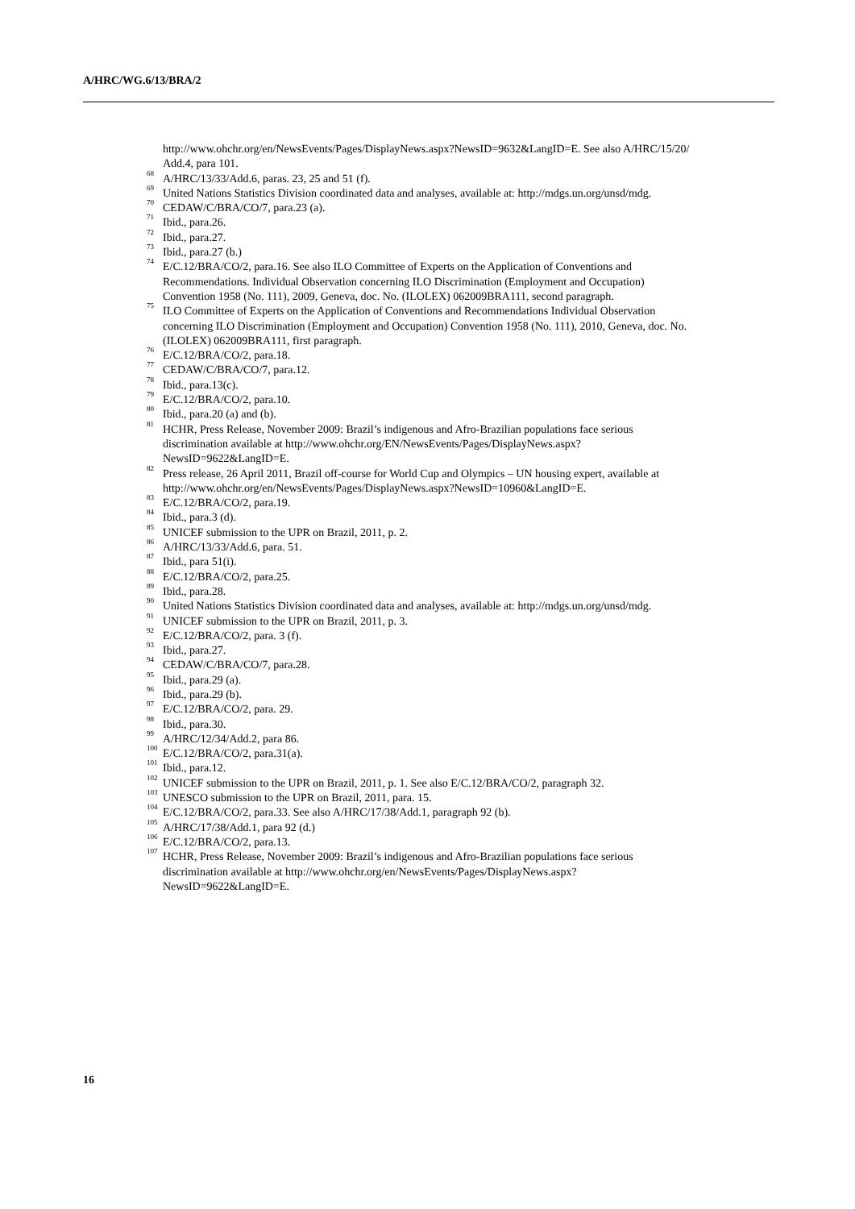A/HRC/WG.6/13/BRA/2
http://www.ohchr.org/en/NewsEvents/Pages/DisplayNews.aspx?NewsID=9632&LangID=E. See also A/HRC/15/20/ Add.4, para 101.
<sup>68</sup> A/HRC/13/33/Add.6, paras. 23, 25 and 51 (f).
<sup>69</sup> United Nations Statistics Division coordinated data and analyses, available at: http://mdgs.un.org/unsd/mdg.
<sup>70</sup> CEDAW/C/BRA/CO/7, para.23 (a).
<sup>71</sup> Ibid., para.26.
<sup>72</sup> Ibid., para.27.
<sup>73</sup> Ibid., para.27 (b.)
<sup>74</sup> E/C.12/BRA/CO/2, para.16. See also ILO Committee of Experts on the Application of Conventions and Recommendations. Individual Observation concerning ILO Discrimination (Employment and Occupation) Convention 1958 (No. 111), 2009, Geneva, doc. No. (ILOLEX) 062009BRA111, second paragraph.
<sup>75</sup> ILO Committee of Experts on the Application of Conventions and Recommendations Individual Observation concerning ILO Discrimination (Employment and Occupation) Convention 1958 (No. 111), 2010, Geneva, doc. No. (ILOLEX) 062009BRA111, first paragraph.
<sup>76</sup> E/C.12/BRA/CO/2, para.18.
<sup>77</sup> CEDAW/C/BRA/CO/7, para.12.
<sup>78</sup> Ibid., para.13(c).
<sup>79</sup> E/C.12/BRA/CO/2, para.10.
<sup>80</sup> Ibid., para.20 (a) and (b).
<sup>81</sup> HCHR, Press Release, November 2009: Brazil’s indigenous and Afro-Brazilian populations face serious discrimination available at http://www.ohchr.org/EN/NewsEvents/Pages/DisplayNews.aspx?NewsID=9622&LangID=E.
<sup>82</sup> Press release, 26 April 2011, Brazil off-course for World Cup and Olympics – UN housing expert, available at http://www.ohchr.org/en/NewsEvents/Pages/DisplayNews.aspx?NewsID=10960&LangID=E.
<sup>83</sup> E/C.12/BRA/CO/2, para.19.
<sup>84</sup> Ibid., para.3 (d).
<sup>85</sup> UNICEF submission to the UPR on Brazil, 2011, p. 2.
<sup>86</sup> A/HRC/13/33/Add.6, para. 51.
<sup>87</sup> Ibid., para 51(i).
<sup>88</sup> E/C.12/BRA/CO/2, para.25.
<sup>89</sup> Ibid., para.28.
<sup>90</sup> United Nations Statistics Division coordinated data and analyses, available at: http://mdgs.un.org/unsd/mdg.
<sup>91</sup> UNICEF submission to the UPR on Brazil, 2011, p. 3.
<sup>92</sup> E/C.12/BRA/CO/2, para. 3 (f).
<sup>93</sup> Ibid., para.27.
<sup>94</sup> CEDAW/C/BRA/CO/7, para.28.
<sup>95</sup> Ibid., para.29 (a).
<sup>96</sup> Ibid., para.29 (b).
<sup>97</sup> E/C.12/BRA/CO/2, para. 29.
<sup>98</sup> Ibid., para.30.
<sup>99</sup> A/HRC/12/34/Add.2, para 86.
<sup>100</sup> E/C.12/BRA/CO/2, para.31(a).
<sup>101</sup> Ibid., para.12.
<sup>102</sup> UNICEF submission to the UPR on Brazil, 2011, p. 1. See also E/C.12/BRA/CO/2, paragraph 32.
<sup>103</sup> UNESCO submission to the UPR on Brazil, 2011, para. 15.
<sup>104</sup> E/C.12/BRA/CO/2, para.33. See also A/HRC/17/38/Add.1, paragraph 92 (b).
<sup>105</sup> A/HRC/17/38/Add.1, para 92 (d.)
<sup>106</sup> E/C.12/BRA/CO/2, para.13.
<sup>107</sup> HCHR, Press Release, November 2009: Brazil’s indigenous and Afro-Brazilian populations face serious discrimination available at http://www.ohchr.org/en/NewsEvents/Pages/DisplayNews.aspx?NewsID=9622&LangID=E.
16